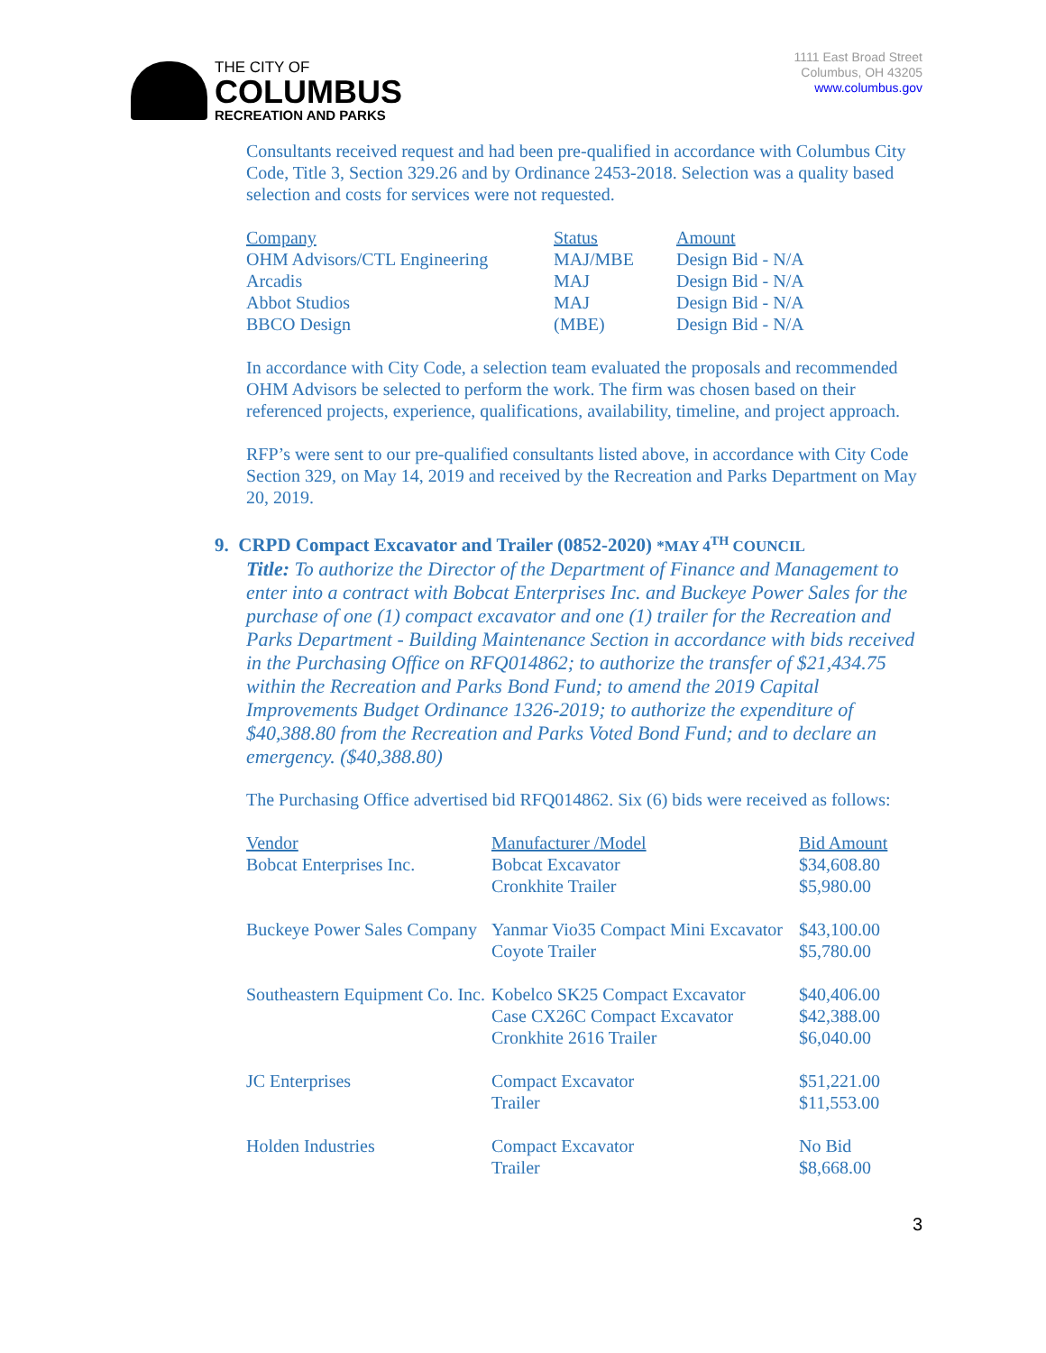THE CITY OF
COLUMBUS
RECREATION AND PARKS
1111 East Broad Street
Columbus, OH 43205
www.columbus.gov
Consultants received request and had been pre-qualified in accordance with Columbus City Code, Title 3, Section 329.26 and by Ordinance 2453-2018. Selection was a quality based selection and costs for services were not requested.
| Company | Status | Amount |
| --- | --- | --- |
| OHM Advisors/CTL Engineering | MAJ/MBE | Design Bid - N/A |
| Arcadis | MAJ | Design Bid - N/A |
| Abbot Studios | MAJ | Design Bid - N/A |
| BBCO Design | (MBE) | Design Bid - N/A |
In accordance with City Code, a selection team evaluated the proposals and recommended OHM Advisors be selected to perform the work. The firm was chosen based on their referenced projects, experience, qualifications, availability, timeline, and project approach.
RFP’s were sent to our pre-qualified consultants listed above, in accordance with City Code Section 329, on May 14, 2019 and received by the Recreation and Parks Department on May 20, 2019.
9. CRPD Compact Excavator and Trailer (0852-2020) *MAY 4<sup>TH</sup> COUNCIL
Title: To authorize the Director of the Department of Finance and Management to enter into a contract with Bobcat Enterprises Inc. and Buckeye Power Sales for the purchase of one (1) compact excavator and one (1) trailer for the Recreation and Parks Department - Building Maintenance Section in accordance with bids received in the Purchasing Office on RFQ014862; to authorize the transfer of $21,434.75 within the Recreation and Parks Bond Fund; to amend the 2019 Capital Improvements Budget Ordinance 1326-2019; to authorize the expenditure of $40,388.80 from the Recreation and Parks Voted Bond Fund; and to declare an emergency. ($40,388.80)
The Purchasing Office advertised bid RFQ014862. Six (6) bids were received as follows:
| Vendor | Manufacturer /Model | Bid Amount |
| --- | --- | --- |
| Bobcat Enterprises Inc. | Bobcat Excavator Cronkhite Trailer | $34,608.80 $5,980.00 |
| Buckeye Power Sales Company | Yanmar Vio35 Compact Mini Excavator Coyote Trailer | $43,100.00 $5,780.00 |
| Southeastern Equipment Co. Inc. | Kobelco SK25 Compact Excavator Case CX26C Compact Excavator Cronkhite 2616 Trailer | $40,406.00 $42,388.00 $6,040.00 |
| JC Enterprises | Compact Excavator Trailer | $51,221.00 $11,553.00 |
| Holden Industries | Compact Excavator Trailer | No Bid $8,668.00 |
3